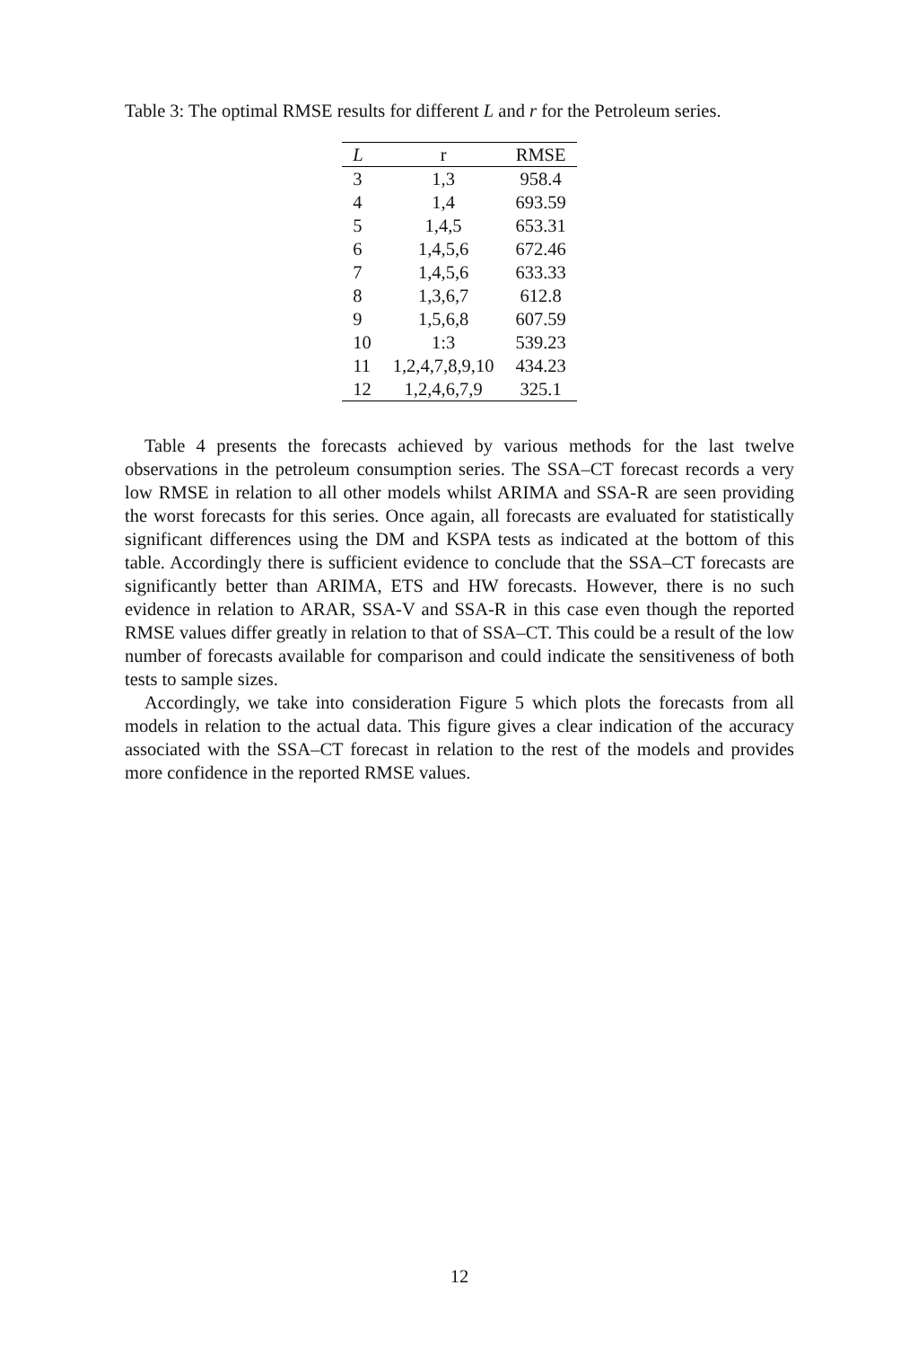Table 3: The optimal RMSE results for different L and r for the Petroleum series.
| L | r | RMSE |
| --- | --- | --- |
| 3 | 1,3 | 958.4 |
| 4 | 1,4 | 693.59 |
| 5 | 1,4,5 | 653.31 |
| 6 | 1,4,5,6 | 672.46 |
| 7 | 1,4,5,6 | 633.33 |
| 8 | 1,3,6,7 | 612.8 |
| 9 | 1,5,6,8 | 607.59 |
| 10 | 1:3 | 539.23 |
| 11 | 1,2,4,7,8,9,10 | 434.23 |
| 12 | 1,2,4,6,7,9 | 325.1 |
Table 4 presents the forecasts achieved by various methods for the last twelve observations in the petroleum consumption series. The SSA–CT forecast records a very low RMSE in relation to all other models whilst ARIMA and SSA-R are seen providing the worst forecasts for this series. Once again, all forecasts are evaluated for statistically significant differences using the DM and KSPA tests as indicated at the bottom of this table. Accordingly there is sufficient evidence to conclude that the SSA–CT forecasts are significantly better than ARIMA, ETS and HW forecasts. However, there is no such evidence in relation to ARAR, SSA-V and SSA-R in this case even though the reported RMSE values differ greatly in relation to that of SSA–CT. This could be a result of the low number of forecasts available for comparison and could indicate the sensitiveness of both tests to sample sizes.
Accordingly, we take into consideration Figure 5 which plots the forecasts from all models in relation to the actual data. This figure gives a clear indication of the accuracy associated with the SSA–CT forecast in relation to the rest of the models and provides more confidence in the reported RMSE values.
12